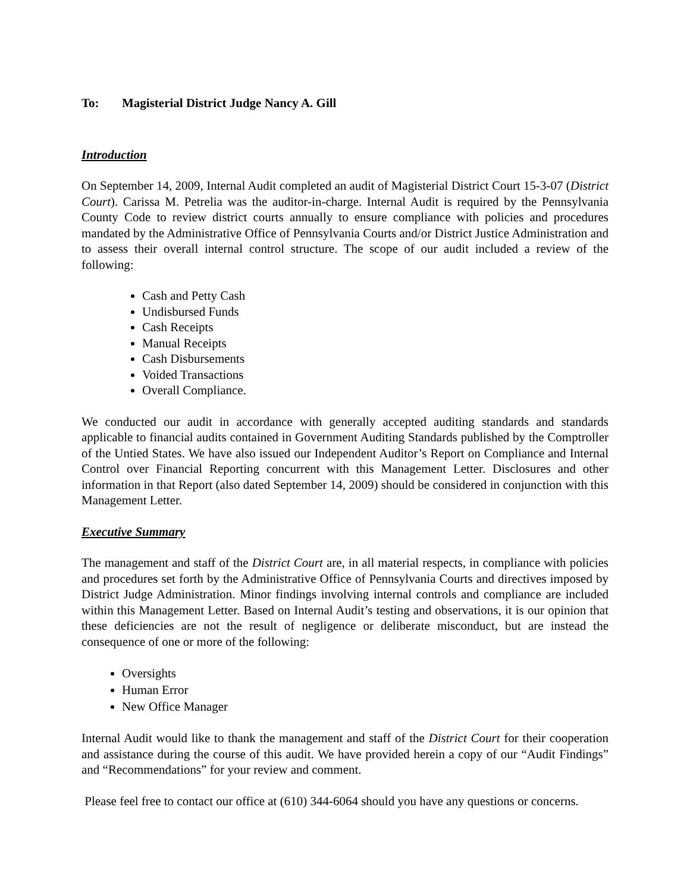To: Magisterial District Judge Nancy A. Gill
Introduction
On September 14, 2009, Internal Audit completed an audit of Magisterial District Court 15-3-07 (District Court). Carissa M. Petrelia was the auditor-in-charge. Internal Audit is required by the Pennsylvania County Code to review district courts annually to ensure compliance with policies and procedures mandated by the Administrative Office of Pennsylvania Courts and/or District Justice Administration and to assess their overall internal control structure. The scope of our audit included a review of the following:
Cash and Petty Cash
Undisbursed Funds
Cash Receipts
Manual Receipts
Cash Disbursements
Voided Transactions
Overall Compliance.
We conducted our audit in accordance with generally accepted auditing standards and standards applicable to financial audits contained in Government Auditing Standards published by the Comptroller of the Untied States. We have also issued our Independent Auditor’s Report on Compliance and Internal Control over Financial Reporting concurrent with this Management Letter. Disclosures and other information in that Report (also dated September 14, 2009) should be considered in conjunction with this Management Letter.
Executive Summary
The management and staff of the District Court are, in all material respects, in compliance with policies and procedures set forth by the Administrative Office of Pennsylvania Courts and directives imposed by District Judge Administration. Minor findings involving internal controls and compliance are included within this Management Letter. Based on Internal Audit’s testing and observations, it is our opinion that these deficiencies are not the result of negligence or deliberate misconduct, but are instead the consequence of one or more of the following:
Oversights
Human Error
New Office Manager
Internal Audit would like to thank the management and staff of the District Court for their cooperation and assistance during the course of this audit. We have provided herein a copy of our “Audit Findings” and “Recommendations” for your review and comment.
Please feel free to contact our office at (610) 344-6064 should you have any questions or concerns.